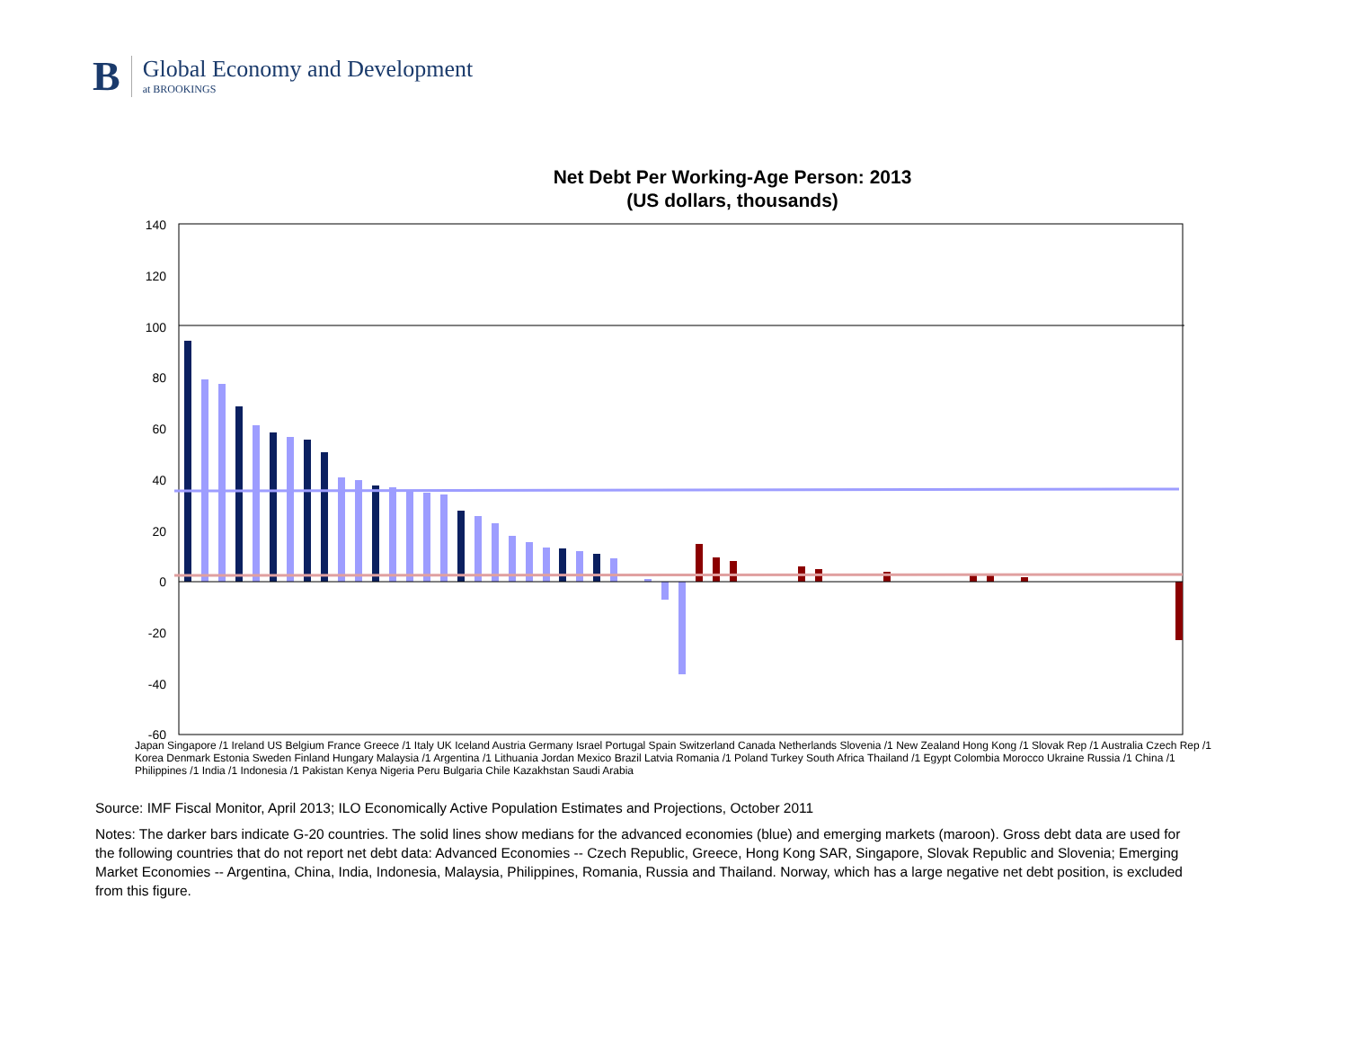B
Global Economy and Development
at BROOKINGS
Net Debt Per Working-Age Person: 2013
(US dollars, thousands)
140
120
100
80
60
40
20
0
-20
-40
-60
Japan Singapore /1 Ireland US Belgium France Greece /1 Italy UK Iceland Austria Germany Israel Portugal Spain Switzerland Canada Netherlands Slovenia /1 New Zealand Hong Kong /1 Slovak Rep /1 Australia Czech Rep /1 Korea Denmark Estonia Sweden Finland Hungary Malaysia /1 Argentina /1 Lithuania Jordan Mexico Brazil Latvia Romania /1 Poland Turkey South Africa Thailand /1 Egypt Colombia Morocco Ukraine Russia /1 China /1 Philippines /1 India /1 Indonesia /1 Pakistan Kenya Nigeria Peru Bulgaria Chile Kazakhstan Saudi Arabia
Source: IMF Fiscal Monitor, April 2013; ILO Economically Active Population Estimates and Projections, October 2011
Notes: The darker bars indicate G-20 countries. The solid lines show medians for the advanced economies (blue) and emerging markets (maroon). Gross debt data are used for the following countries that do not report net debt data: Advanced Economies -- Czech Republic, Greece, Hong Kong SAR, Singapore, Slovak Republic and Slovenia; Emerging Market Economies -- Argentina, China, India, Indonesia, Malaysia, Philippines, Romania, Russia and Thailand. Norway, which has a large negative net debt position, is excluded from this figure.